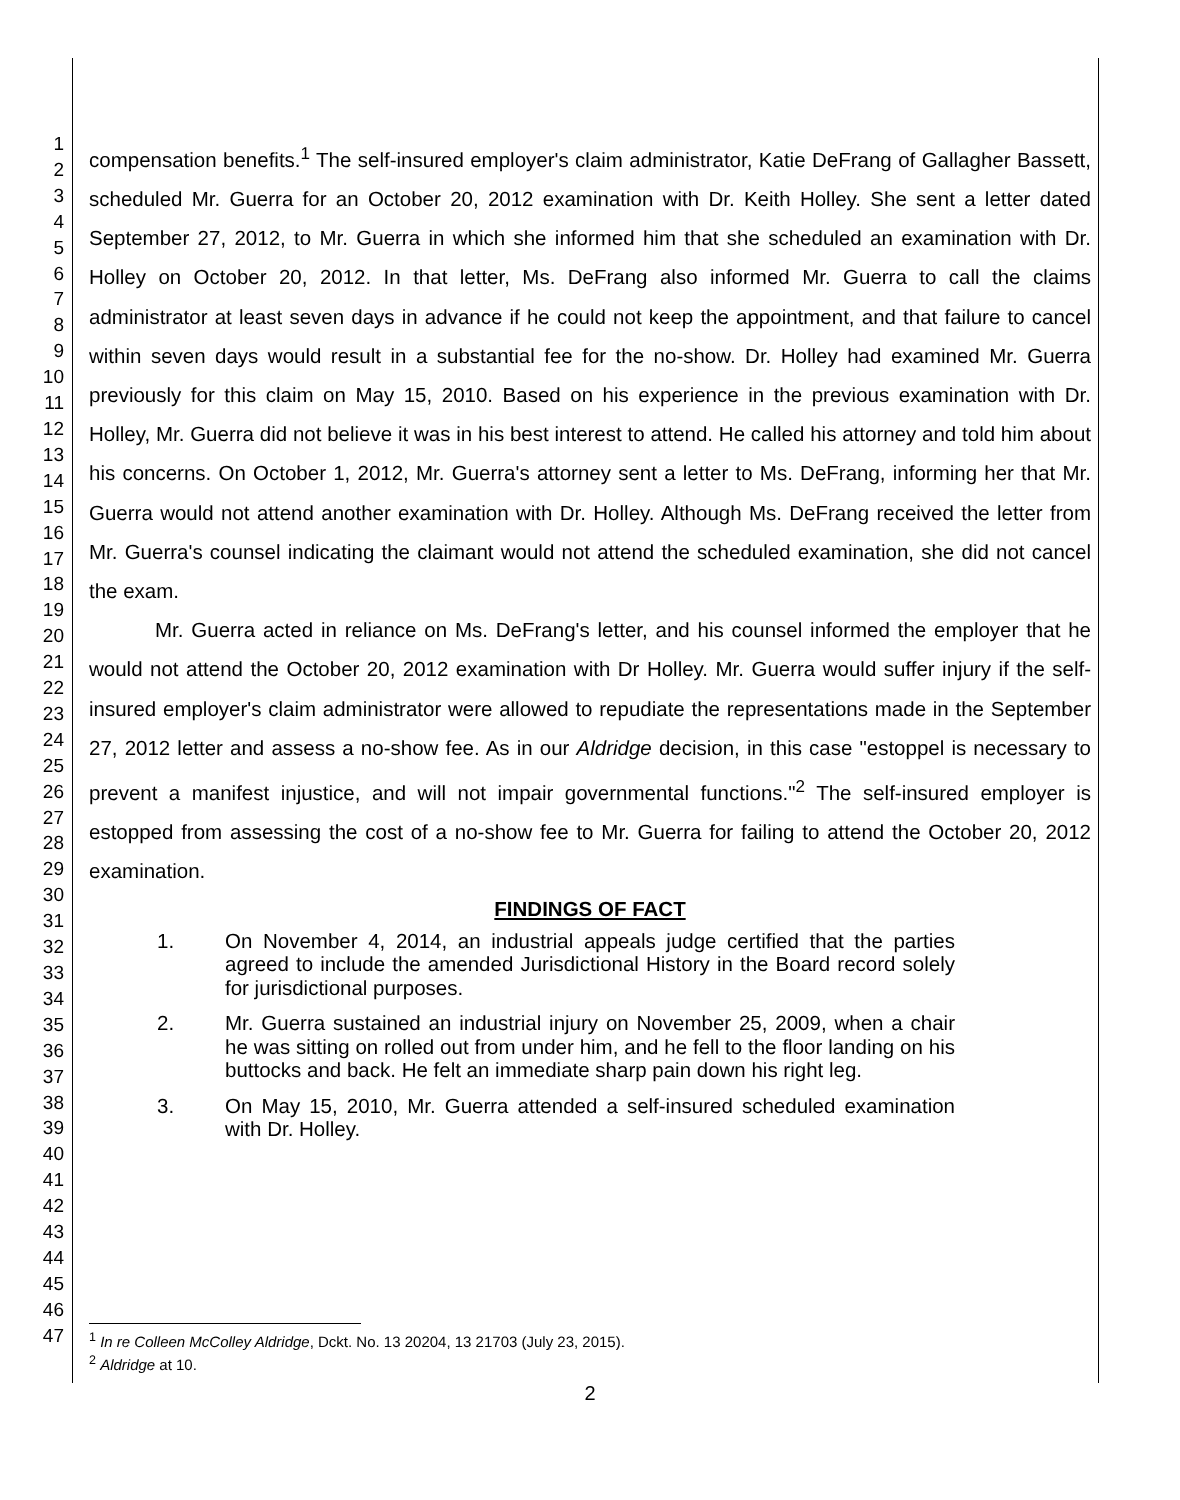1
2
3
4
5
6
7
8
9
10
11
12
13
14
15
16
17
18
19
20
21
22
23
24
25
26
27
28
29
30
31
32
33
34
35
36
37
38
39
40
41
42
43
44
45
46
47
compensation benefits.<sup>1</sup> The self-insured employer's claim administrator, Katie DeFrang of Gallagher Bassett, scheduled Mr. Guerra for an October 20, 2012 examination with Dr. Keith Holley. She sent a letter dated September 27, 2012, to Mr. Guerra in which she informed him that she scheduled an examination with Dr. Holley on October 20, 2012. In that letter, Ms. DeFrang also informed Mr. Guerra to call the claims administrator at least seven days in advance if he could not keep the appointment, and that failure to cancel within seven days would result in a substantial fee for the no-show. Dr. Holley had examined Mr. Guerra previously for this claim on May 15, 2010. Based on his experience in the previous examination with Dr. Holley, Mr. Guerra did not believe it was in his best interest to attend. He called his attorney and told him about his concerns. On October 1, 2012, Mr. Guerra's attorney sent a letter to Ms. DeFrang, informing her that Mr. Guerra would not attend another examination with Dr. Holley. Although Ms. DeFrang received the letter from Mr. Guerra's counsel indicating the claimant would not attend the scheduled examination, she did not cancel the exam.
Mr. Guerra acted in reliance on Ms. DeFrang's letter, and his counsel informed the employer that he would not attend the October 20, 2012 examination with Dr Holley. Mr. Guerra would suffer injury if the self-insured employer's claim administrator were allowed to repudiate the representations made in the September 27, 2012 letter and assess a no-show fee. As in our Aldridge decision, in this case "estoppel is necessary to prevent a manifest injustice, and will not impair governmental functions."<sup>2</sup> The self-insured employer is estopped from assessing the cost of a no-show fee to Mr. Guerra for failing to attend the October 20, 2012 examination.
FINDINGS OF FACT
1. On November 4, 2014, an industrial appeals judge certified that the parties agreed to include the amended Jurisdictional History in the Board record solely for jurisdictional purposes.
2. Mr. Guerra sustained an industrial injury on November 25, 2009, when a chair he was sitting on rolled out from under him, and he fell to the floor landing on his buttocks and back. He felt an immediate sharp pain down his right leg.
3. On May 15, 2010, Mr. Guerra attended a self-insured scheduled examination with Dr. Holley.
<sup>1</sup> In re Colleen McColley Aldridge, Dckt. No. 13 20204, 13 21703 (July 23, 2015).
<sup>2</sup> Aldridge at 10.
2